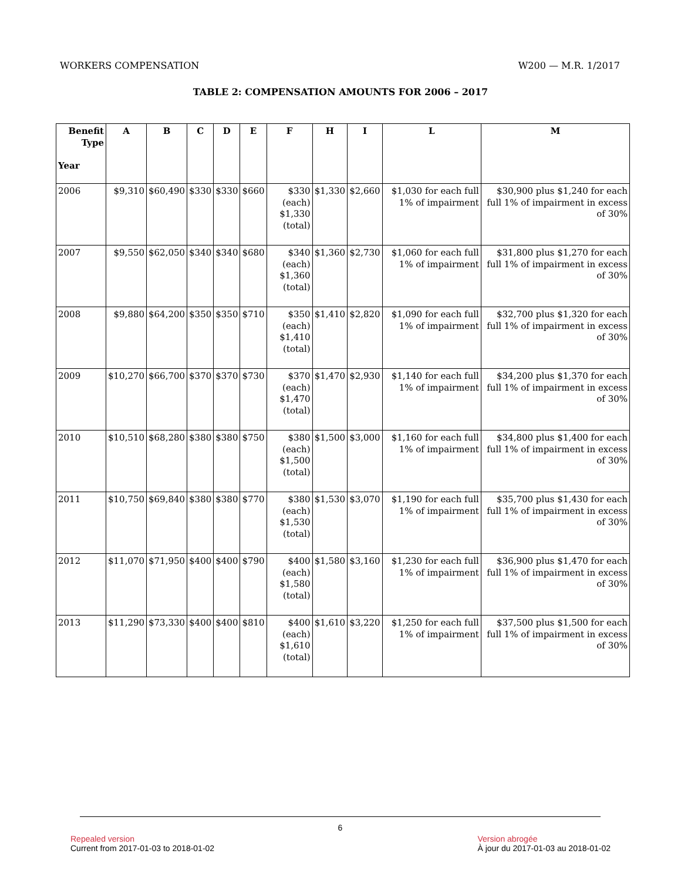WORKERS COMPENSATION W200 — M.R. 1/2017
TABLE 2: COMPENSATION AMOUNTS FOR 2006 – 2017
| Benefit Type Year | A | B | C | D | E | F | H | I | L | M |
| --- | --- | --- | --- | --- | --- | --- | --- | --- | --- | --- |
| 2006 | $9,310 | $60,490 | $330 | $330 | $660 | $330 (each) $1,330 (total) | $1,330 | $2,660 | $1,030 for each full 1% of impairment | $30,900 plus $1,240 for each full 1% of impairment in excess of 30% |
| 2007 | $9,550 | $62,050 | $340 | $340 | $680 | $340 (each) $1,360 (total) | $1,360 | $2,730 | $1,060 for each full 1% of impairment | $31,800 plus $1,270 for each full 1% of impairment in excess of 30% |
| 2008 | $9,880 | $64,200 | $350 | $350 | $710 | $350 (each) $1,410 (total) | $1,410 | $2,820 | $1,090 for each full 1% of impairment | $32,700 plus $1,320 for each full 1% of impairment in excess of 30% |
| 2009 | $10,270 | $66,700 | $370 | $370 | $730 | $370 (each) $1,470 (total) | $1,470 | $2,930 | $1,140 for each full 1% of impairment | $34,200 plus $1,370 for each full 1% of impairment in excess of 30% |
| 2010 | $10,510 | $68,280 | $380 | $380 | $750 | $380 (each) $1,500 (total) | $1,500 | $3,000 | $1,160 for each full 1% of impairment | $34,800 plus $1,400 for each full 1% of impairment in excess of 30% |
| 2011 | $10,750 | $69,840 | $380 | $380 | $770 | $380 (each) $1,530 (total) | $1,530 | $3,070 | $1,190 for each full 1% of impairment | $35,700 plus $1,430 for each full 1% of impairment in excess of 30% |
| 2012 | $11,070 | $71,950 | $400 | $400 | $790 | $400 (each) $1,580 (total) | $1,580 | $3,160 | $1,230 for each full 1% of impairment | $36,900 plus $1,470 for each full 1% of impairment in excess of 30% |
| 2013 | $11,290 | $73,330 | $400 | $400 | $810 | $400 (each) $1,610 (total) | $1,610 | $3,220 | $1,250 for each full 1% of impairment | $37,500 plus $1,500 for each full 1% of impairment in excess of 30% |
6
Repealed version
Current from 2017-01-03 to 2018-01-02
Version abrogée
À jour du 2017-01-03 au 2018-01-02